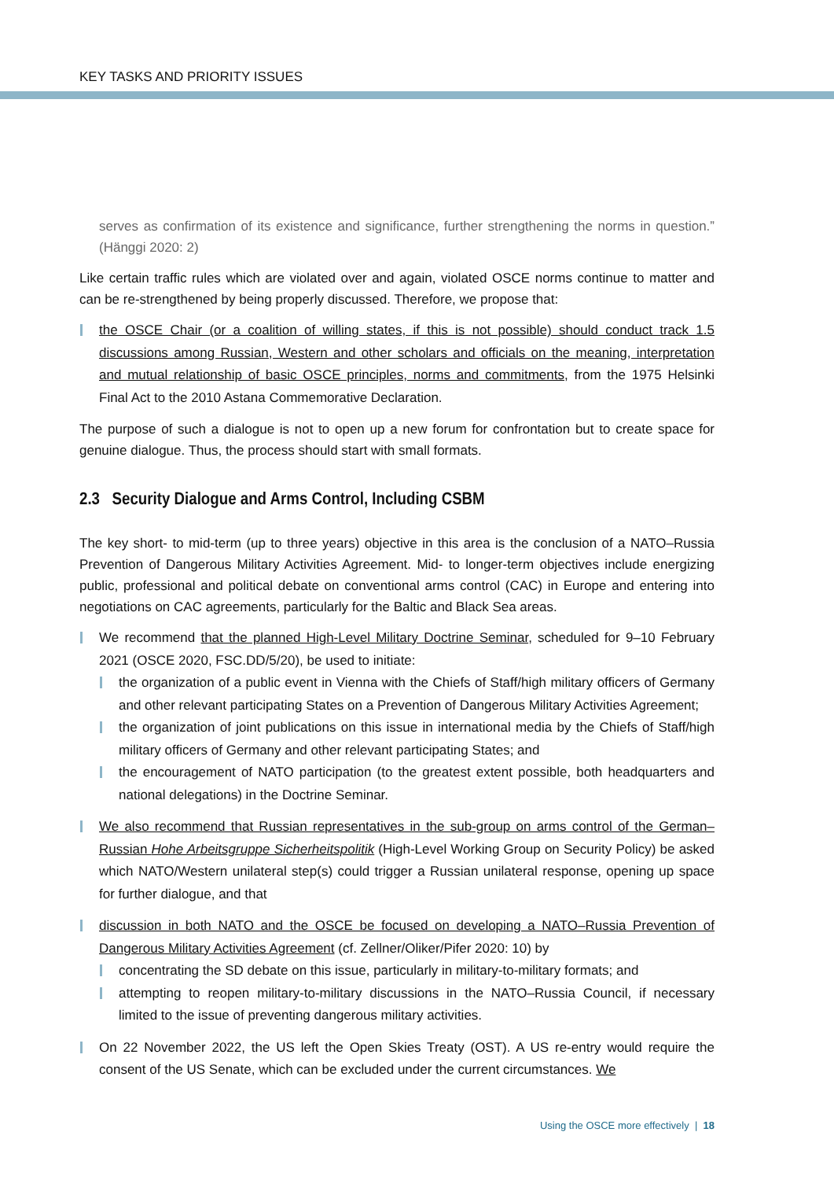KEY TASKS AND PRIORITY ISSUES
serves as confirmation of its existence and significance, further strengthening the norms in question.” (Hänggi 2020: 2)
Like certain traffic rules which are violated over and again, violated OSCE norms continue to matter and can be re-strengthened by being properly discussed. Therefore, we propose that:
the OSCE Chair (or a coalition of willing states, if this is not possible) should conduct track 1.5 discussions among Russian, Western and other scholars and officials on the meaning, interpretation and mutual relationship of basic OSCE principles, norms and commitments, from the 1975 Helsinki Final Act to the 2010 Astana Commemorative Declaration.
The purpose of such a dialogue is not to open up a new forum for confrontation but to create space for genuine dialogue. Thus, the process should start with small formats.
2.3 Security Dialogue and Arms Control, Including CSBM
The key short- to mid-term (up to three years) objective in this area is the conclusion of a NATO–Russia Prevention of Dangerous Military Activities Agreement. Mid- to longer-term objectives include energizing public, professional and political debate on conventional arms control (CAC) in Europe and entering into negotiations on CAC agreements, particularly for the Baltic and Black Sea areas.
We recommend that the planned High-Level Military Doctrine Seminar, scheduled for 9–10 February 2021 (OSCE 2020, FSC.DD/5/20), be used to initiate:
the organization of a public event in Vienna with the Chiefs of Staff/high military officers of Germany and other relevant participating States on a Prevention of Dangerous Military Activities Agreement;
the organization of joint publications on this issue in international media by the Chiefs of Staff/high military officers of Germany and other relevant participating States; and
the encouragement of NATO participation (to the greatest extent possible, both headquarters and national delegations) in the Doctrine Seminar.
We also recommend that Russian representatives in the sub-group on arms control of the German–Russian Hohe Arbeitsgruppe Sicherheitspolitik (High-Level Working Group on Security Policy) be asked which NATO/Western unilateral step(s) could trigger a Russian unilateral response, opening up space for further dialogue, and that
discussion in both NATO and the OSCE be focused on developing a NATO–Russia Prevention of Dangerous Military Activities Agreement (cf. Zellner/Oliker/Pifer 2020: 10) by
concentrating the SD debate on this issue, particularly in military-to-military formats; and
attempting to reopen military-to-military discussions in the NATO–Russia Council, if necessary limited to the issue of preventing dangerous military activities.
On 22 November 2022, the US left the Open Skies Treaty (OST). A US re-entry would require the consent of the US Senate, which can be excluded under the current circumstances. We
Using the OSCE more effectively | 18